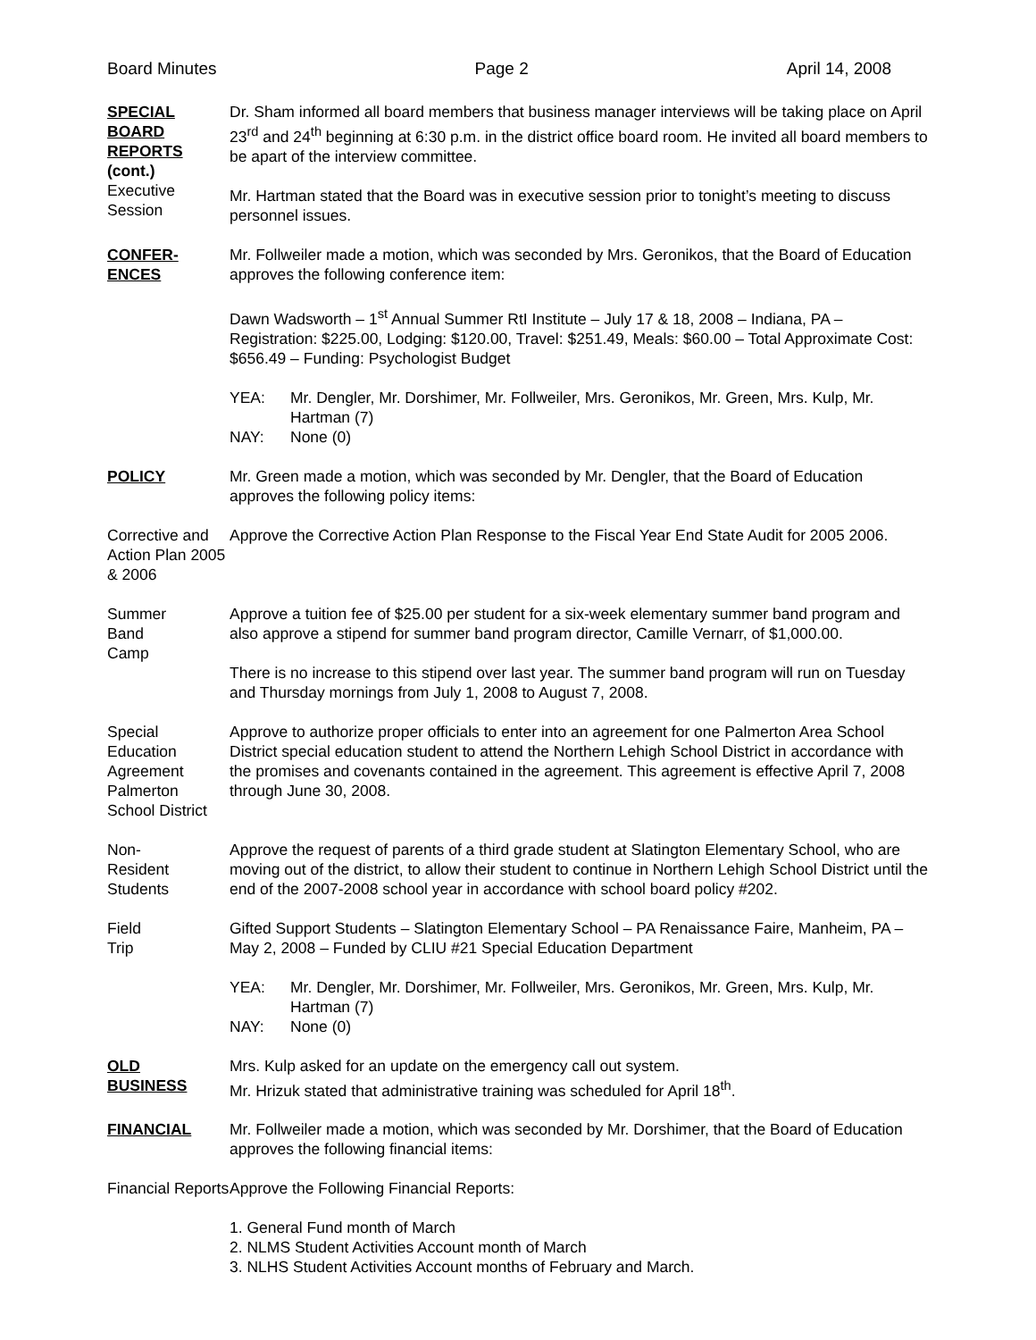Board Minutes Page 2 April 14, 2008
SPECIAL
BOARD
REPORTS
(cont.)
Executive
Session
Dr. Sham informed all board members that business manager interviews will be taking place on April 23<sup>rd</sup> and 24<sup>th</sup> beginning at 6:30 p.m. in the district office board room. He invited all board members to be apart of the interview committee.
Mr. Hartman stated that the Board was in executive session prior to tonight’s meeting to discuss personnel issues.
CONFER-
ENCES
Mr. Follweiler made a motion, which was seconded by Mrs. Geronikos, that the Board of Education approves the following conference item:
Dawn Wadsworth – 1<sup>st</sup> Annual Summer RtI Institute – July 17 & 18, 2008 – Indiana, PA – Registration: $225.00, Lodging: $120.00, Travel: $251.49, Meals: $60.00 – Total Approximate Cost: $656.49 – Funding: Psychologist Budget
YEA: Mr. Dengler, Mr. Dorshimer, Mr. Follweiler, Mrs. Geronikos, Mr. Green, Mrs. Kulp, Mr. Hartman (7)
NAY: None (0)
POLICY Mr. Green made a motion, which was seconded by Mr. Dengler, that the Board of Education approves the following policy items:
Corrective and Action Plan 2005 & 2006
Approve the Corrective Action Plan Response to the Fiscal Year End State Audit for 2005 2006.
Summer
Band
Camp
Approve a tuition fee of $25.00 per student for a six-week elementary summer band program and also approve a stipend for summer band program director, Camille Vernarr, of $1,000.00.
There is no increase to this stipend over last year. The summer band program will run on Tuesday and Thursday mornings from July 1, 2008 to August 7, 2008.
Special Education Agreement Palmerton School District
Approve to authorize proper officials to enter into an agreement for one Palmerton Area School District special education student to attend the Northern Lehigh School District in accordance with the promises and covenants contained in the agreement. This agreement is effective April 7, 2008 through June 30, 2008.
Non-
Resident
Students
Approve the request of parents of a third grade student at Slatington Elementary School, who are moving out of the district, to allow their student to continue in Northern Lehigh School District until the end of the 2007-2008 school year in accordance with school board policy #202.
Field
Trip
Gifted Support Students – Slatington Elementary School – PA Renaissance Faire, Manheim, PA – May 2, 2008 – Funded by CLIU #21 Special Education Department
YEA: Mr. Dengler, Mr. Dorshimer, Mr. Follweiler, Mrs. Geronikos, Mr. Green, Mrs. Kulp, Mr. Hartman (7)
NAY: None (0)
OLD
BUSINESS
Mrs. Kulp asked for an update on the emergency call out system.
Mr. Hrizuk stated that administrative training was scheduled for April 18<sup>th</sup>.
FINANCIAL Mr. Follweiler made a motion, which was seconded by Mr. Dorshimer, that the Board of Education approves the following financial items:
Financial Reports
Approve the Following Financial Reports:
1. General Fund month of March
2. NLMS Student Activities Account month of March
3. NLHS Student Activities Account months of February and March.